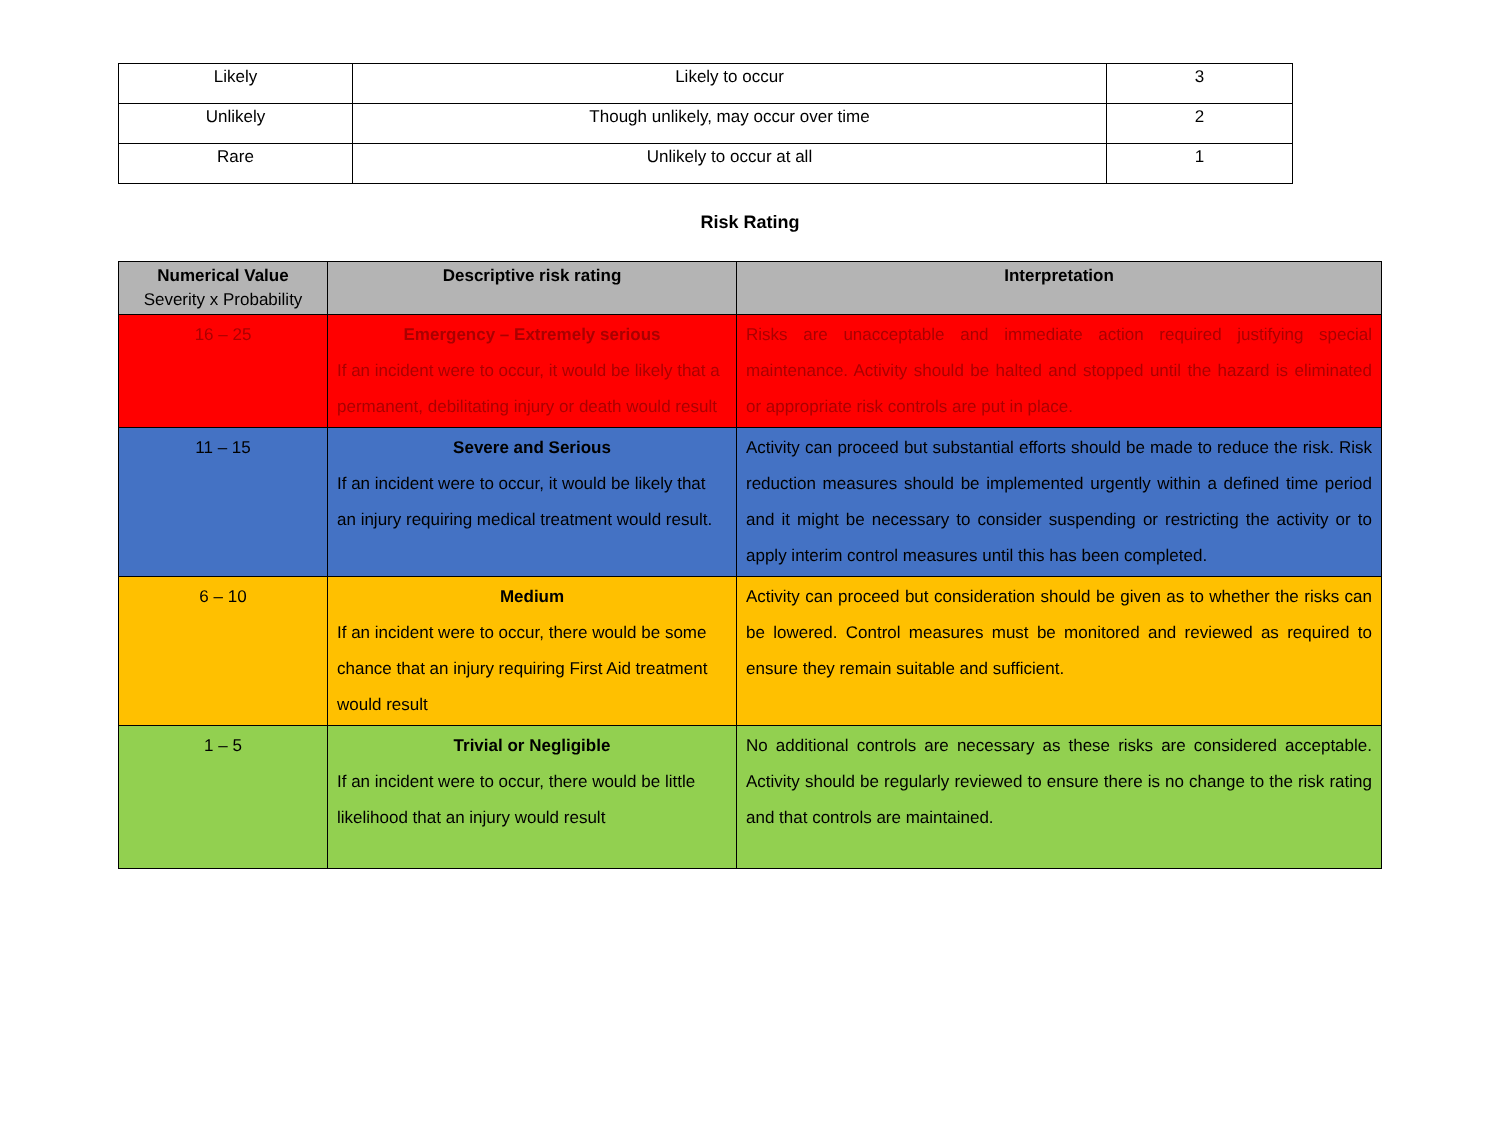| Likely | Likely to occur | 3 |
| Unlikely | Though unlikely, may occur over time | 2 |
| Rare | Unlikely to occur at all | 1 |
Risk Rating
| Numerical Value Severity x Probability | Descriptive risk rating | Interpretation |
| --- | --- | --- |
| 16 – 25 | Emergency – Extremely serious If an incident were to occur, it would be likely that a permanent, debilitating injury or death would result | Risks are unacceptable and immediate action required justifying special maintenance. Activity should be halted and stopped until the hazard is eliminated or appropriate risk controls are put in place. |
| 11 – 15 | Severe and Serious If an incident were to occur, it would be likely that an injury requiring medical treatment would result. | Activity can proceed but substantial efforts should be made to reduce the risk. Risk reduction measures should be implemented urgently within a defined time period and it might be necessary to consider suspending or restricting the activity or to apply interim control measures until this has been completed. |
| 6 – 10 | Medium If an incident were to occur, there would be some chance that an injury requiring First Aid treatment would result | Activity can proceed but consideration should be given as to whether the risks can be lowered. Control measures must be monitored and reviewed as required to ensure they remain suitable and sufficient. |
| 1 – 5 | Trivial or Negligible If an incident were to occur, there would be little likelihood that an injury would result | No additional controls are necessary as these risks are considered acceptable. Activity should be regularly reviewed to ensure there is no change to the risk rating and that controls are maintained. |